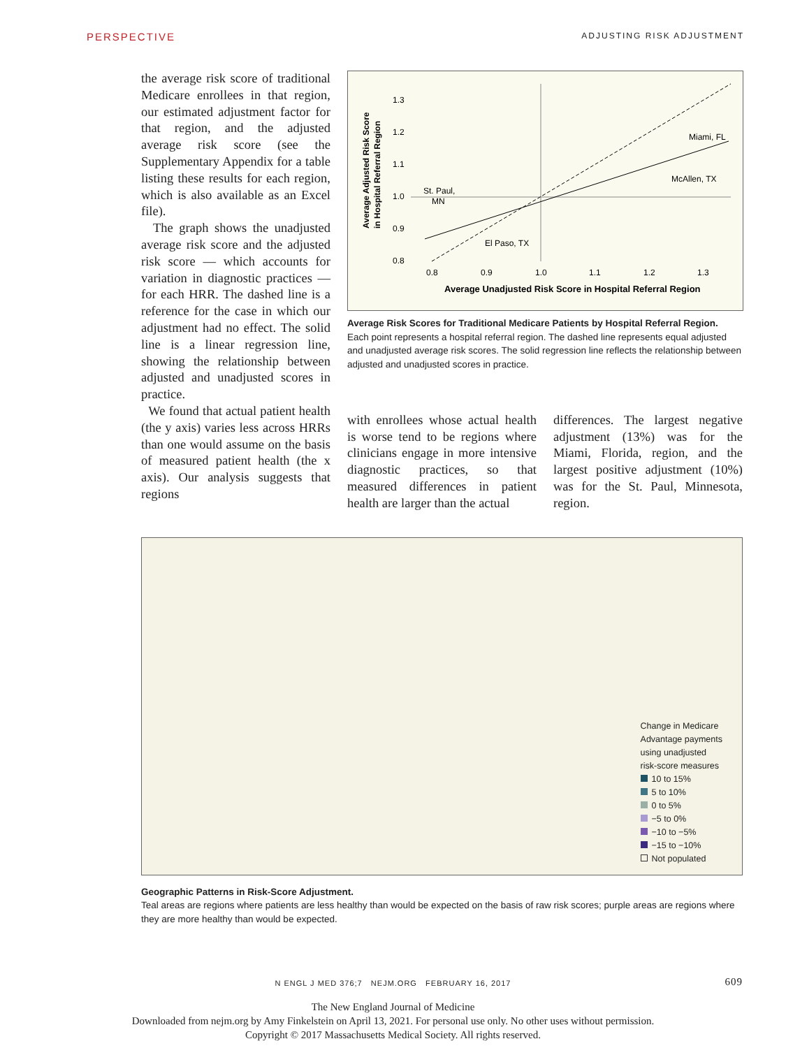PERSPECTIVE ADJUSTING RISK ADJUSTMENT
the average risk score of traditional Medicare enrollees in that region, our estimated adjustment factor for that region, and the adjusted average risk score (see the Supplementary Appendix for a table listing these results for each region, which is also available as an Excel file).
The graph shows the unadjusted average risk score and the adjusted risk score — which accounts for variation in diagnostic practices — for each HRR. The dashed line is a reference for the case in which our adjustment had no effect. The solid line is a linear regression line, showing the relationship between adjusted and unadjusted scores in practice.
We found that actual patient health (the y axis) varies less across HRRs than one would assume on the basis of measured patient health (the x axis). Our analysis suggests that regions
Average Adjusted Risk Score
in Hospital Referral Region
1.3
1.2
1.1
1.0
0.9
0.8
0.8
0.9
1.0
1.1
1.2
1.3
Miami, FL
McAllen, TX
St. Paul,
MN
El Paso, TX
Average Unadjusted Risk Score in Hospital Referral Region
Average Risk Scores for Traditional Medicare Patients by Hospital Referral Region.
Each point represents a hospital referral region. The dashed line represents equal adjusted and unadjusted average risk scores. The solid regression line reflects the relationship between adjusted and unadjusted scores in practice.
with enrollees whose actual health is worse tend to be regions where clinicians engage in more intensive diagnostic practices, so that measured differences in patient health are larger than the actual
differences. The largest negative adjustment (13%) was for the Miami, Florida, region, and the largest positive adjustment (10%) was for the St. Paul, Minnesota, region.
Change in Medicare
Advantage payments
using unadjusted
risk-score measures
10 to 15%
5 to 10%
0 to 5%
−5 to 0%
−10 to −5%
−15 to −10%
Not populated
Geographic Patterns in Risk-Score Adjustment.
Teal areas are regions where patients are less healthy than would be expected on the basis of raw risk scores; purple areas are regions where they are more healthy than would be expected.
N ENGL J MED 376;7 NEJM.ORG FEBRUARY 16, 2017 609
The New England Journal of Medicine
Downloaded from nejm.org by Amy Finkelstein on April 13, 2021. For personal use only. No other uses without permission.
Copyright © 2017 Massachusetts Medical Society. All rights reserved.